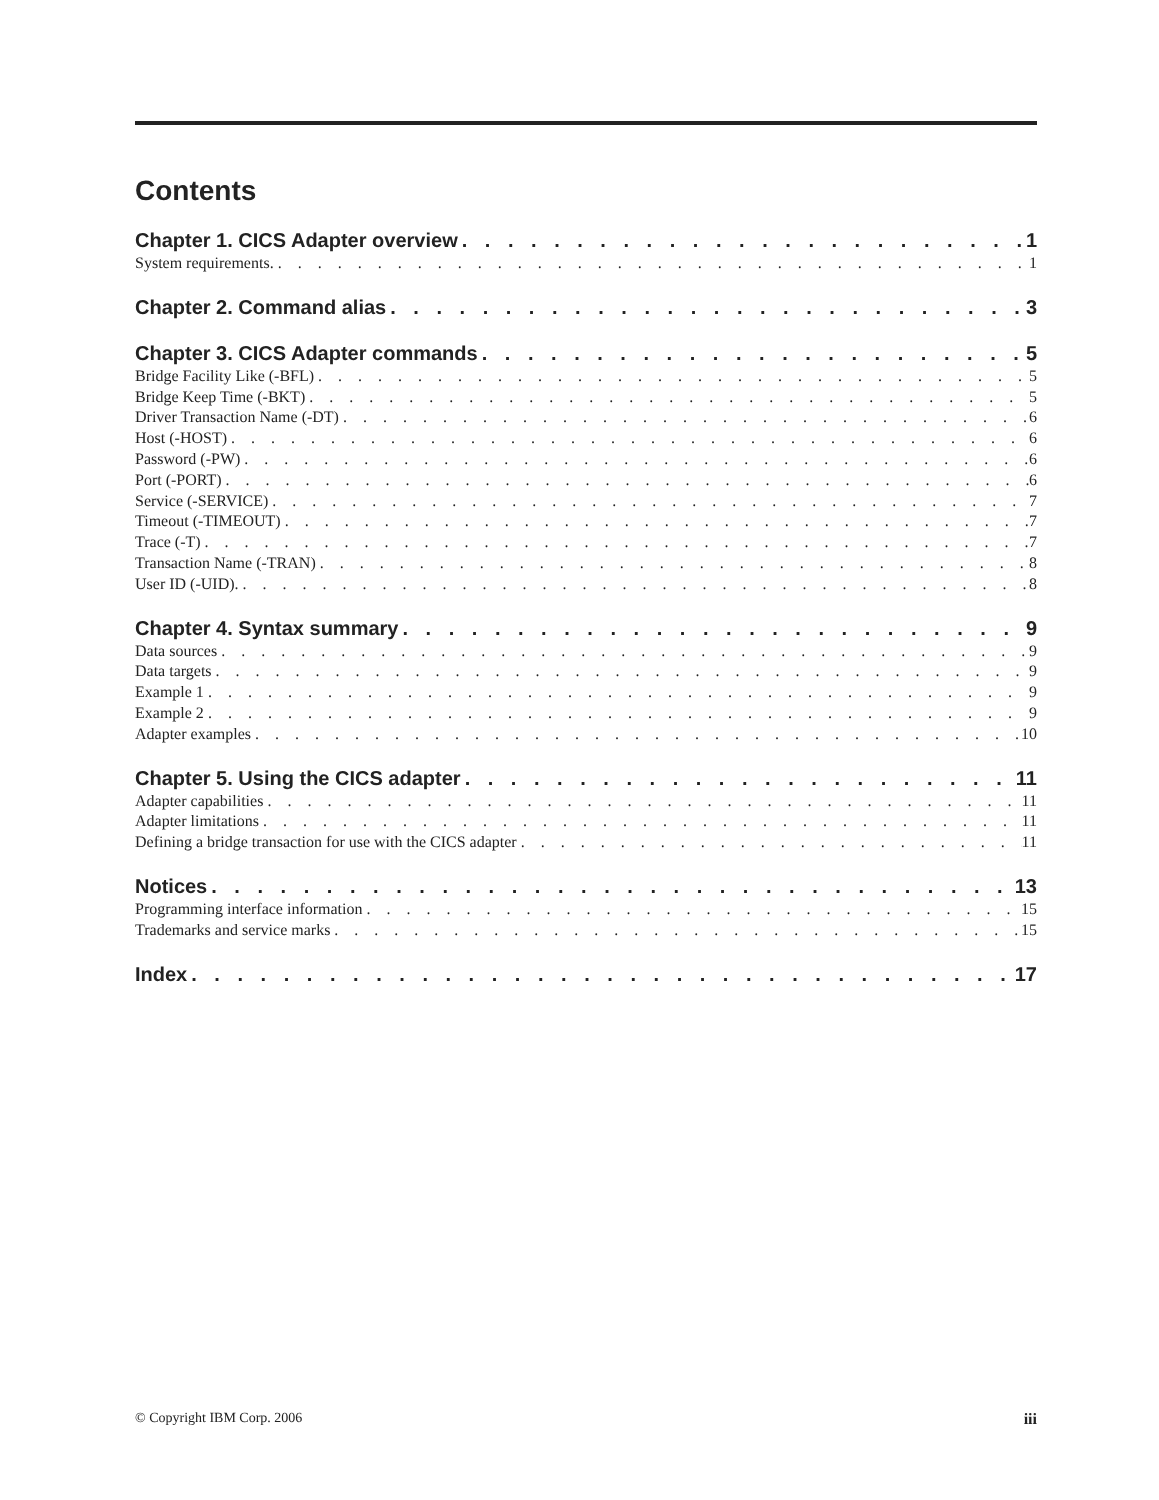Contents
Chapter 1. CICS Adapter overview 1
System requirements. 1
Chapter 2. Command alias 3
Chapter 3. CICS Adapter commands 5
Bridge Facility Like (-BFL) 5
Bridge Keep Time (-BKT) 5
Driver Transaction Name (-DT) 6
Host (-HOST) 6
Password (-PW) 6
Port (-PORT) 6
Service (-SERVICE) 7
Timeout (-TIMEOUT) 7
Trace (-T) 7
Transaction Name (-TRAN) 8
User ID (-UID). 8
Chapter 4. Syntax summary 9
Data sources 9
Data targets 9
Example 1 9
Example 2 9
Adapter examples 10
Chapter 5. Using the CICS adapter 11
Adapter capabilities 11
Adapter limitations 11
Defining a bridge transaction for use with the CICS adapter 11
Notices 13
Programming interface information 15
Trademarks and service marks 15
Index 17
© Copyright IBM Corp. 2006 iii